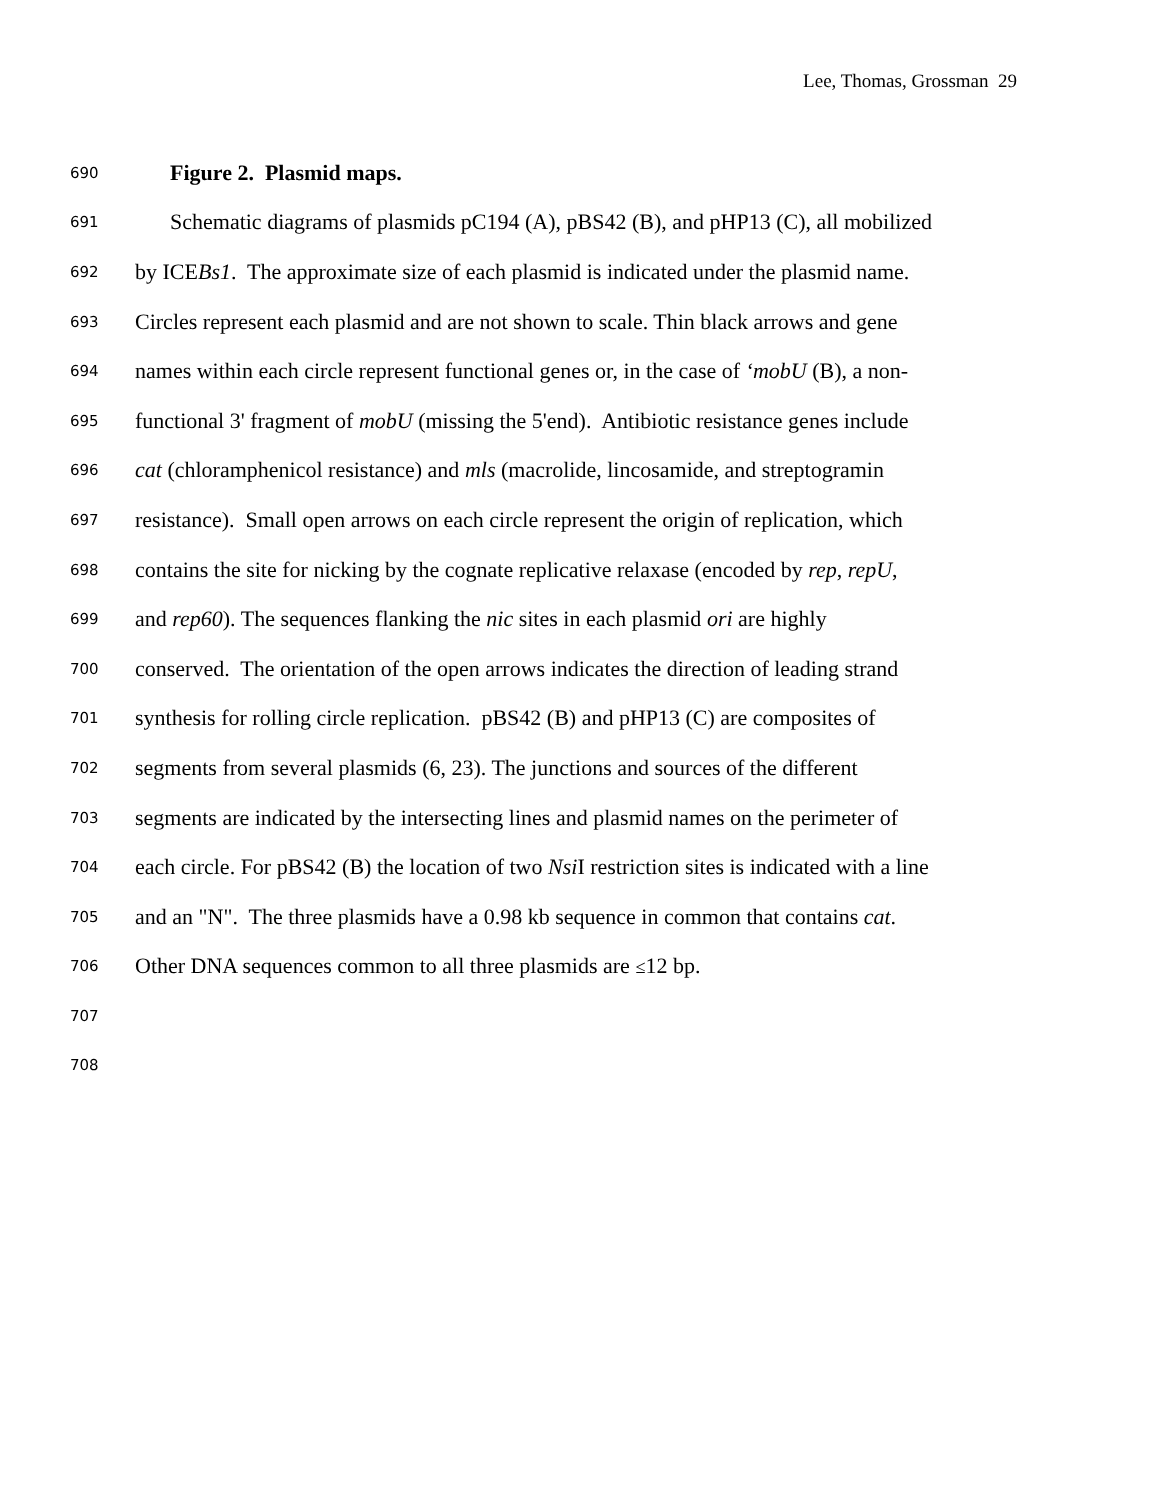Lee, Thomas, Grossman 29
690 Figure 2. Plasmid maps.
691 Schematic diagrams of plasmids pC194 (A), pBS42 (B), and pHP13 (C), all mobilized
692 by ICEBs1. The approximate size of each plasmid is indicated under the plasmid name.
693 Circles represent each plasmid and are not shown to scale. Thin black arrows and gene
694 names within each circle represent functional genes or, in the case of ‘mobU (B), a non-
695 functional 3' fragment of mobU (missing the 5'end). Antibiotic resistance genes include
696 cat (chloramphenicol resistance) and mls (macrolide, lincosamide, and streptogramin
697 resistance). Small open arrows on each circle represent the origin of replication, which
698 contains the site for nicking by the cognate replicative relaxase (encoded by rep, repU,
699 and rep60). The sequences flanking the nic sites in each plasmid ori are highly
700 conserved. The orientation of the open arrows indicates the direction of leading strand
701 synthesis for rolling circle replication. pBS42 (B) and pHP13 (C) are composites of
702 segments from several plasmids (6, 23). The junctions and sources of the different
703 segments are indicated by the intersecting lines and plasmid names on the perimeter of
704 each circle. For pBS42 (B) the location of two Nsi I restriction sites is indicated with a line
705 and an "N". The three plasmids have a 0.98 kb sequence in common that contains cat.
706 Other DNA sequences common to all three plasmids are ≤12 bp.
707
708